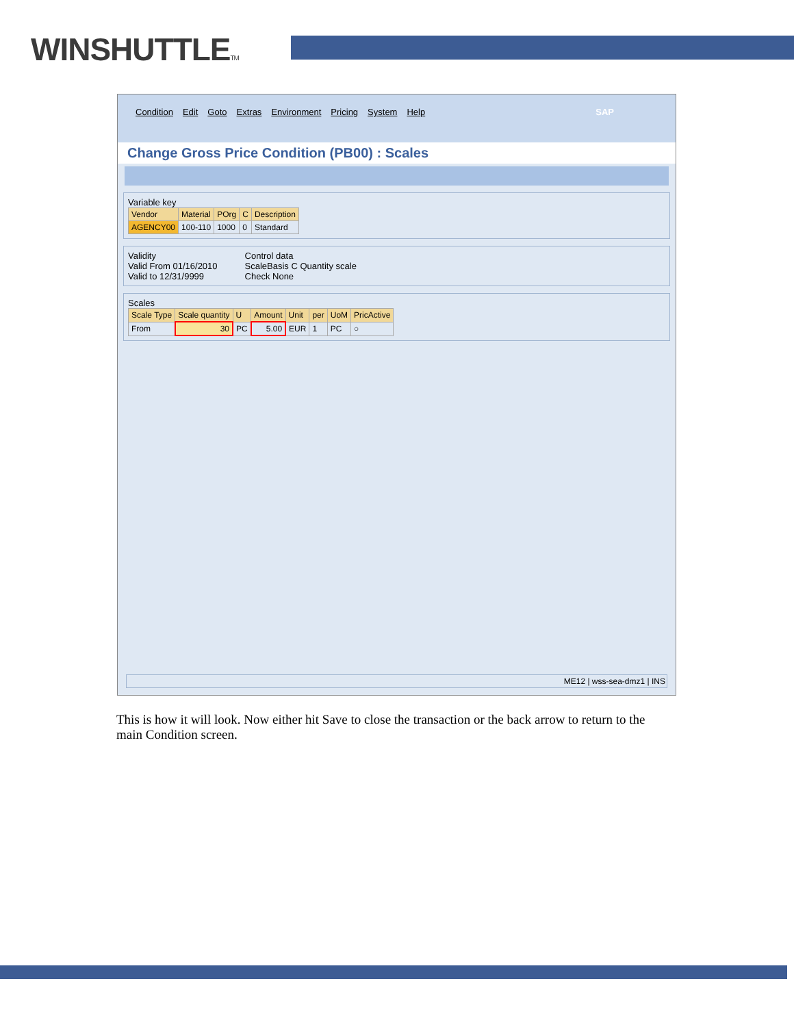WINSHUTTLETM
Condition Edit Goto Extras Environment Pricing System Help SAP
Change Gross Price Condition (PB00) : Scales
Variable key
| Vendor | Material | POrg | C | Description |
| --- | --- | --- | --- | --- |
| AGENCY00 | 100-110 | 1000 | 0 | Standard |
Validity
Valid From 01/16/2010
Valid to 12/31/9999
Control data
ScaleBasis C Quantity scale
Check None
Scales
| Scale Type | Scale quantity | U | Amount | Unit | per | UoM | PricActive |
| --- | --- | --- | --- | --- | --- | --- | --- |
| From | 30 | PC | 5.00 | EUR | 1 | PC | ○ |
ME12 | wss-sea-dmz1 | INS
This is how it will look. Now either hit Save to close the transaction or the back arrow to return to the main Condition screen.